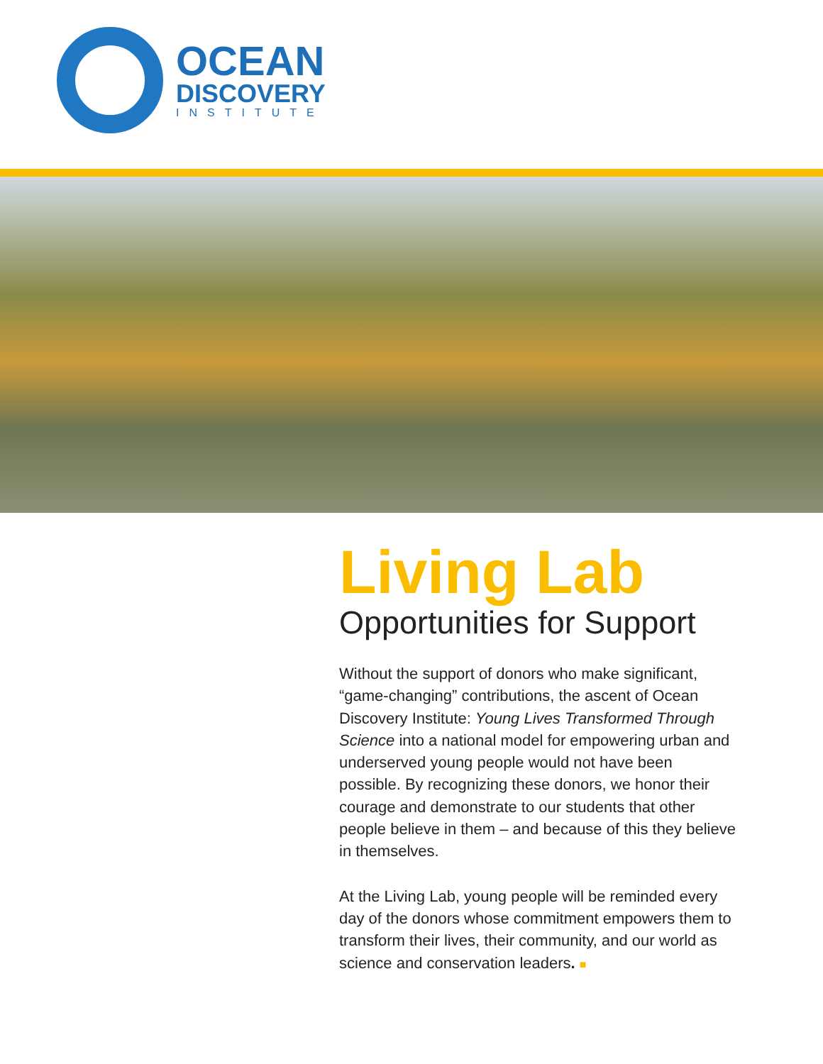OCEAN
DISCOVERY
INSTITUTE
Living Lab
Opportunities for Support
Without the support of donors who make significant, “game-changing” contributions, the ascent of Ocean Discovery Institute: Young Lives Transformed Through Science into a national model for empowering urban and underserved young people would not have been possible. By recognizing these donors, we honor their courage and demonstrate to our students that other people believe in them – and because of this they believe in themselves.
At the Living Lab, young people will be reminded every day of the donors whose commitment empowers them to transform their lives, their community, and our world as science and conservation leaders. ■